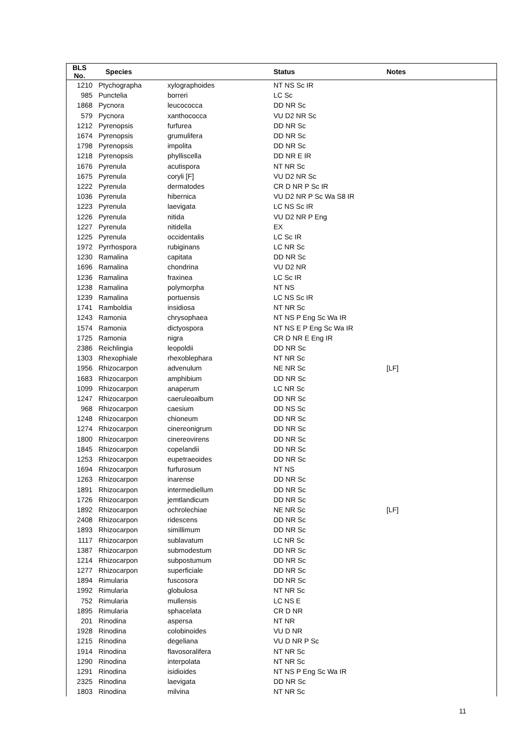| BLS No. | Species | | Status | Notes |
| --- | --- | --- | --- | --- |
| 1210 | Ptychographa | xylographoides | NT NS Sc IR | |
| 985 | Punctelia | borreri | LC Sc | |
| 1868 | Pycnora | leucococca | DD NR Sc | |
| 579 | Pycnora | xanthococca | VU D2 NR Sc | |
| 1212 | Pyrenopsis | furfurea | DD NR Sc | |
| 1674 | Pyrenopsis | grumulifera | DD NR Sc | |
| 1798 | Pyrenopsis | impolita | DD NR Sc | |
| 1218 | Pyrenopsis | phylliscella | DD NR E IR | |
| 1676 | Pyrenula | acutispora | NT NR Sc | |
| 1675 | Pyrenula | coryli [F] | VU D2 NR Sc | |
| 1222 | Pyrenula | dermatodes | CR D NR P Sc IR | |
| 1036 | Pyrenula | hibernica | VU D2 NR P Sc Wa S8 IR | |
| 1223 | Pyrenula | laevigata | LC NS Sc IR | |
| 1226 | Pyrenula | nitida | VU D2 NR P Eng | |
| 1227 | Pyrenula | nitidella | EX | |
| 1225 | Pyrenula | occidentalis | LC Sc IR | |
| 1972 | Pyrrhospora | rubiginans | LC NR Sc | |
| 1230 | Ramalina | capitata | DD NR Sc | |
| 1696 | Ramalina | chondrina | VU D2 NR | |
| 1236 | Ramalina | fraxinea | LC Sc IR | |
| 1238 | Ramalina | polymorpha | NT NS | |
| 1239 | Ramalina | portuensis | LC NS Sc IR | |
| 1741 | Ramboldia | insidiosa | NT NR Sc | |
| 1243 | Ramonia | chrysophaea | NT NS P Eng Sc Wa IR | |
| 1574 | Ramonia | dictyospora | NT NS E P Eng Sc Wa IR | |
| 1725 | Ramonia | nigra | CR D NR E Eng IR | |
| 2386 | Reichlingia | leopoldii | DD NR Sc | |
| 1303 | Rhexophiale | rhexoblephara | NT NR Sc | |
| 1956 | Rhizocarpon | advenulum | NE NR Sc | [LF] |
| 1683 | Rhizocarpon | amphibium | DD NR Sc | |
| 1099 | Rhizocarpon | anaperum | LC NR Sc | |
| 1247 | Rhizocarpon | caeruleoalbum | DD NR Sc | |
| 968 | Rhizocarpon | caesium | DD NS Sc | |
| 1248 | Rhizocarpon | chioneum | DD NR Sc | |
| 1274 | Rhizocarpon | cinereonigrum | DD NR Sc | |
| 1800 | Rhizocarpon | cinereovirens | DD NR Sc | |
| 1845 | Rhizocarpon | copelandii | DD NR Sc | |
| 1253 | Rhizocarpon | eupetraeoides | DD NR Sc | |
| 1694 | Rhizocarpon | furfurosum | NT NS | |
| 1263 | Rhizocarpon | inarense | DD NR Sc | |
| 1891 | Rhizocarpon | intermediellum | DD NR Sc | |
| 1726 | Rhizocarpon | jemtlandicum | DD NR Sc | |
| 1892 | Rhizocarpon | ochrolechiae | NE NR Sc | [LF] |
| 2408 | Rhizocarpon | ridescens | DD NR Sc | |
| 1893 | Rhizocarpon | simillimum | DD NR Sc | |
| 1117 | Rhizocarpon | sublavatum | LC NR Sc | |
| 1387 | Rhizocarpon | submodestum | DD NR Sc | |
| 1214 | Rhizocarpon | subpostumum | DD NR Sc | |
| 1277 | Rhizocarpon | superficiale | DD NR Sc | |
| 1894 | Rimularia | fuscosora | DD NR Sc | |
| 1992 | Rimularia | globulosa | NT NR Sc | |
| 752 | Rimularia | mullensis | LC NS E | |
| 1895 | Rimularia | sphacelata | CR D NR | |
| 201 | Rinodina | aspersa | NT NR | |
| 1928 | Rinodina | colobinoides | VU D NR | |
| 1215 | Rinodina | degeliana | VU D NR P Sc | |
| 1914 | Rinodina | flavosoralifera | NT NR Sc | |
| 1290 | Rinodina | interpolata | NT NR Sc | |
| 1291 | Rinodina | isidioides | NT NS P Eng Sc Wa IR | |
| 2325 | Rinodina | laevigata | DD NR Sc | |
| 1803 | Rinodina | milvina | NT NR Sc | |
11